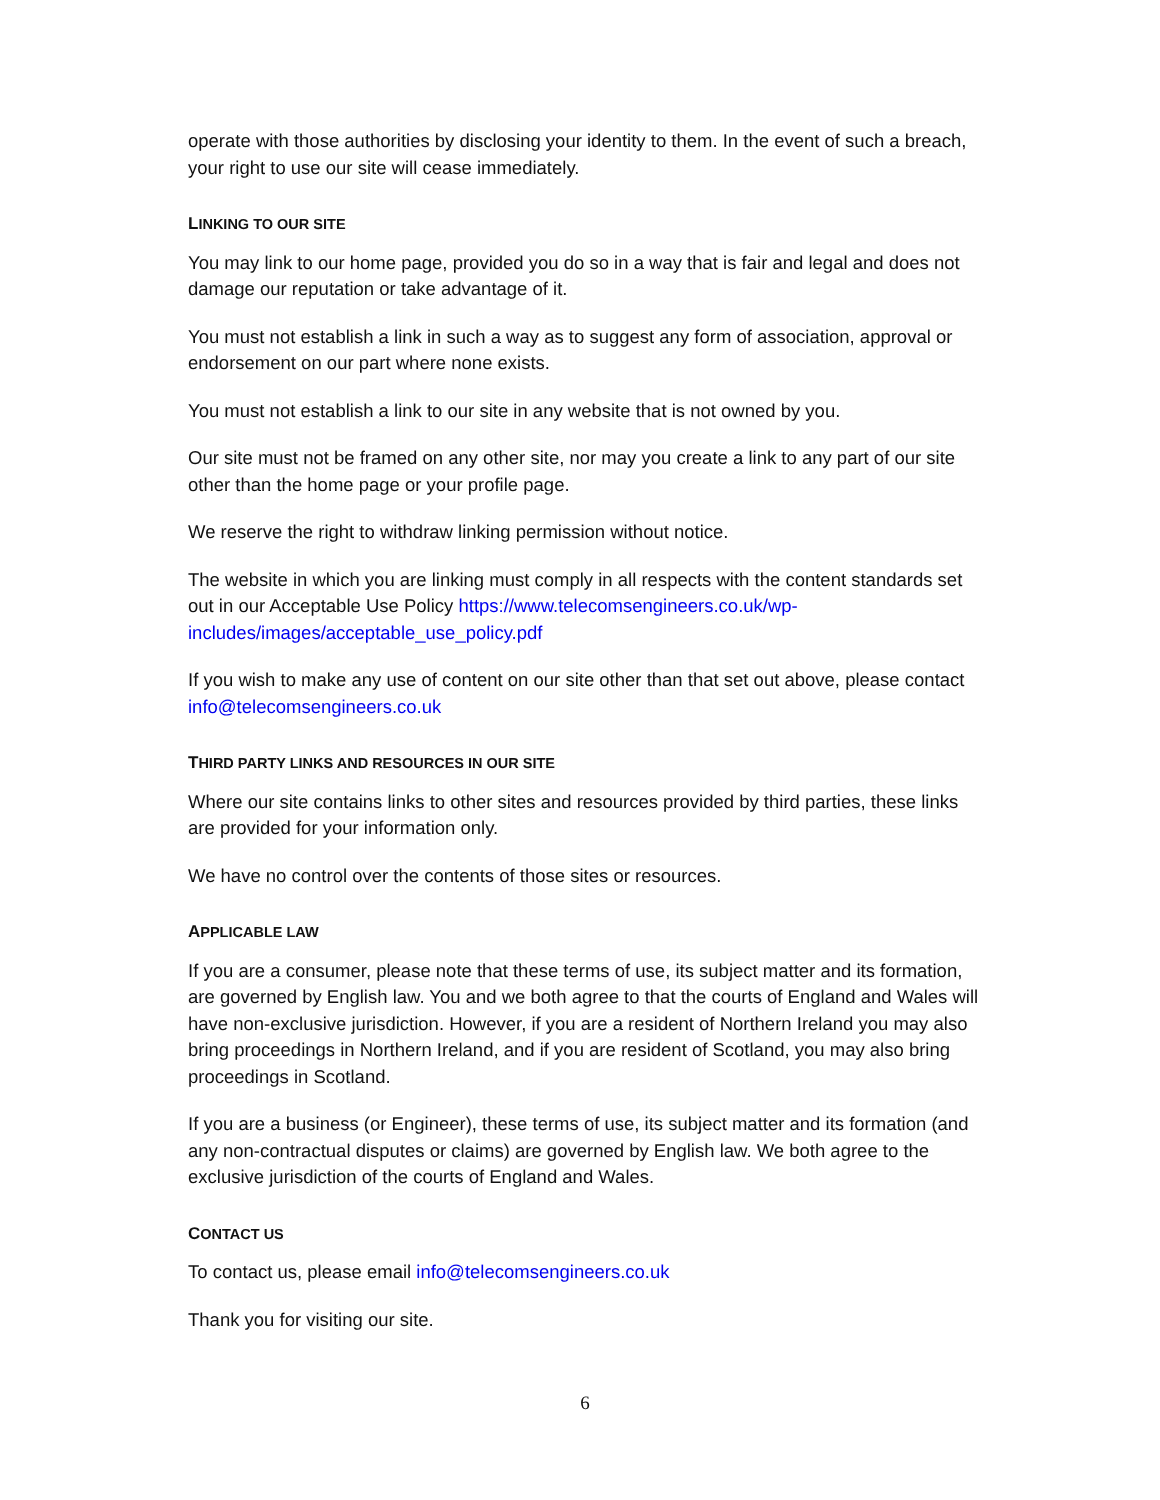operate with those authorities by disclosing your identity to them. In the event of such a breach, your right to use our site will cease immediately.
LINKING TO OUR SITE
You may link to our home page, provided you do so in a way that is fair and legal and does not damage our reputation or take advantage of it.
You must not establish a link in such a way as to suggest any form of association, approval or endorsement on our part where none exists.
You must not establish a link to our site in any website that is not owned by you.
Our site must not be framed on any other site, nor may you create a link to any part of our site other than the home page or your profile page.
We reserve the right to withdraw linking permission without notice.
The website in which you are linking must comply in all respects with the content standards set out in our Acceptable Use Policy https://www.telecomsengineers.co.uk/wp-includes/images/acceptable_use_policy.pdf
If you wish to make any use of content on our site other than that set out above, please contact info@telecomsengineers.co.uk
THIRD PARTY LINKS AND RESOURCES IN OUR SITE
Where our site contains links to other sites and resources provided by third parties, these links are provided for your information only.
We have no control over the contents of those sites or resources.
APPLICABLE LAW
If you are a consumer, please note that these terms of use, its subject matter and its formation, are governed by English law. You and we both agree to that the courts of England and Wales will have non-exclusive jurisdiction. However, if you are a resident of Northern Ireland you may also bring proceedings in Northern Ireland, and if you are resident of Scotland, you may also bring proceedings in Scotland.
If you are a business (or Engineer), these terms of use, its subject matter and its formation (and any non-contractual disputes or claims) are governed by English law. We both agree to the exclusive jurisdiction of the courts of England and Wales.
CONTACT US
To contact us, please email info@telecomsengineers.co.uk
Thank you for visiting our site.
6